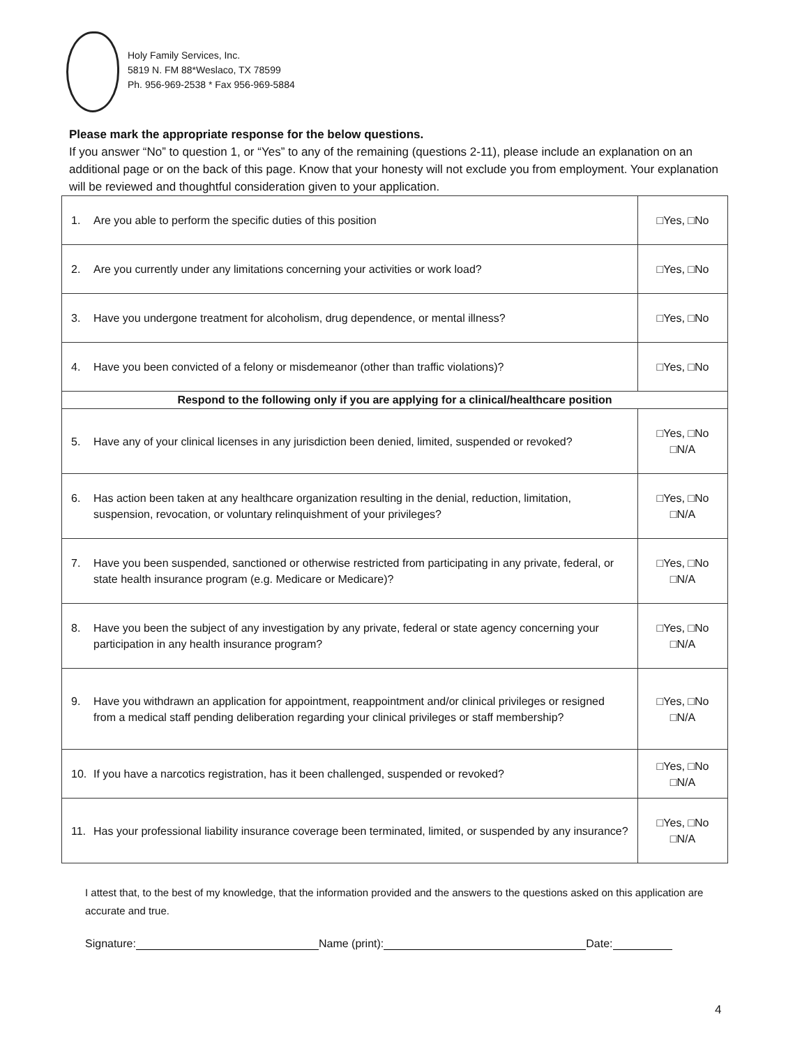Holy Family Services, Inc.
5819 N. FM 88*Weslaco, TX 78599
Ph. 956-969-2538 * Fax 956-969-5884
Please mark the appropriate response for the below questions.
If you answer “No” to question 1, or “Yes” to any of the remaining (questions 2-11), please include an explanation on an additional page or on the back of this page. Know that your honesty will not exclude you from employment. Your explanation will be reviewed and thoughtful consideration given to your application.
| 1. Are you able to perform the specific duties of this position | □Yes, □No |
| 2. Are you currently under any limitations concerning your activities or work load? | □Yes, □No |
| 3. Have you undergone treatment for alcoholism, drug dependence, or mental illness? | □Yes, □No |
| 4. Have you been convicted of a felony or misdemeanor (other than traffic violations)? | □Yes, □No |
| Respond to the following only if you are applying for a clinical/healthcare position | |
| 5. Have any of your clinical licenses in any jurisdiction been denied, limited, suspended or revoked? | □Yes, □No □N/A |
| 6. Has action been taken at any healthcare organization resulting in the denial, reduction, limitation, suspension, revocation, or voluntary relinquishment of your privileges? | □Yes, □No □N/A |
| 7. Have you been suspended, sanctioned or otherwise restricted from participating in any private, federal, or state health insurance program (e.g. Medicare or Medicare)? | □Yes, □No □N/A |
| 8. Have you been the subject of any investigation by any private, federal or state agency concerning your participation in any health insurance program? | □Yes, □No □N/A |
| 9. Have you withdrawn an application for appointment, reappointment and/or clinical privileges or resigned from a medical staff pending deliberation regarding your clinical privileges or staff membership? | □Yes, □No □N/A |
| 10. If you have a narcotics registration, has it been challenged, suspended or revoked? | □Yes, □No □N/A |
| 11. Has your professional liability insurance coverage been terminated, limited, or suspended by any insurance? | □Yes, □No □N/A |
I attest that, to the best of my knowledge, that the information provided and the answers to the questions asked on this application are accurate and true.
Signature: Name (print): Date:
4